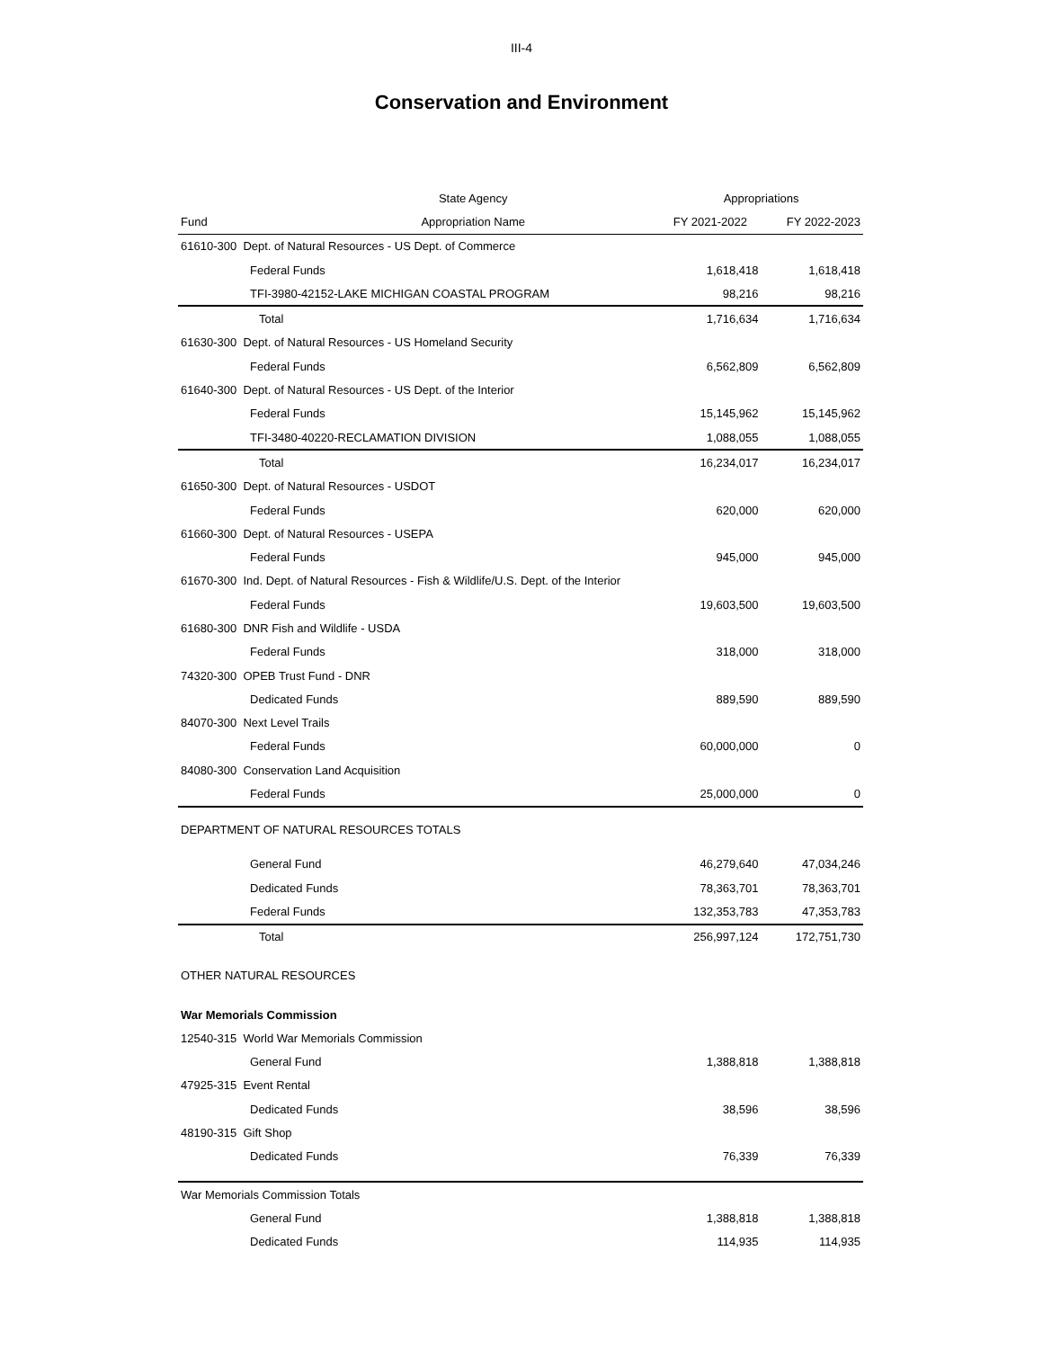III-4
Conservation and Environment
| | State Agency | Appropriations | |
| --- | --- | --- | --- |
| Fund | Appropriation Name | FY 2021-2022 | FY 2022-2023 |
| 61610-300 Dept. of Natural Resources - US Dept. of Commerce | | | |
| Federal Funds | | 1,618,418 | 1,618,418 |
| TFI-3980-42152-LAKE MICHIGAN COASTAL PROGRAM | | 98,216 | 98,216 |
| Total | | 1,716,634 | 1,716,634 |
| 61630-300 Dept. of Natural Resources - US Homeland Security | | | |
| Federal Funds | | 6,562,809 | 6,562,809 |
| 61640-300 Dept. of Natural Resources - US Dept. of the Interior | | | |
| Federal Funds | | 15,145,962 | 15,145,962 |
| TFI-3480-40220-RECLAMATION DIVISION | | 1,088,055 | 1,088,055 |
| Total | | 16,234,017 | 16,234,017 |
| 61650-300 Dept. of Natural Resources - USDOT | | | |
| Federal Funds | | 620,000 | 620,000 |
| 61660-300 Dept. of Natural Resources - USEPA | | | |
| Federal Funds | | 945,000 | 945,000 |
| 61670-300 Ind. Dept. of Natural Resources - Fish & Wildlife/U.S. Dept. of the Interior | | | |
| Federal Funds | | 19,603,500 | 19,603,500 |
| 61680-300 DNR Fish and Wildlife - USDA | | | |
| Federal Funds | | 318,000 | 318,000 |
| 74320-300 OPEB Trust Fund - DNR | | | |
| Dedicated Funds | | 889,590 | 889,590 |
| 84070-300 Next Level Trails | | | |
| Federal Funds | | 60,000,000 | 0 |
| 84080-300 Conservation Land Acquisition | | | |
| Federal Funds | | 25,000,000 | 0 |
| DEPARTMENT OF NATURAL RESOURCES TOTALS | | | |
| General Fund | | 46,279,640 | 47,034,246 |
| Dedicated Funds | | 78,363,701 | 78,363,701 |
| Federal Funds | | 132,353,783 | 47,353,783 |
| Total | | 256,997,124 | 172,751,730 |
| OTHER NATURAL RESOURCES | | | |
| War Memorials Commission | | | |
| 12540-315 World War Memorials Commission | | | |
| General Fund | | 1,388,818 | 1,388,818 |
| 47925-315 Event Rental | | | |
| Dedicated Funds | | 38,596 | 38,596 |
| 48190-315 Gift Shop | | | |
| Dedicated Funds | | 76,339 | 76,339 |
| War Memorials Commission Totals | | | |
| General Fund | | 1,388,818 | 1,388,818 |
| Dedicated Funds | | 114,935 | 114,935 |